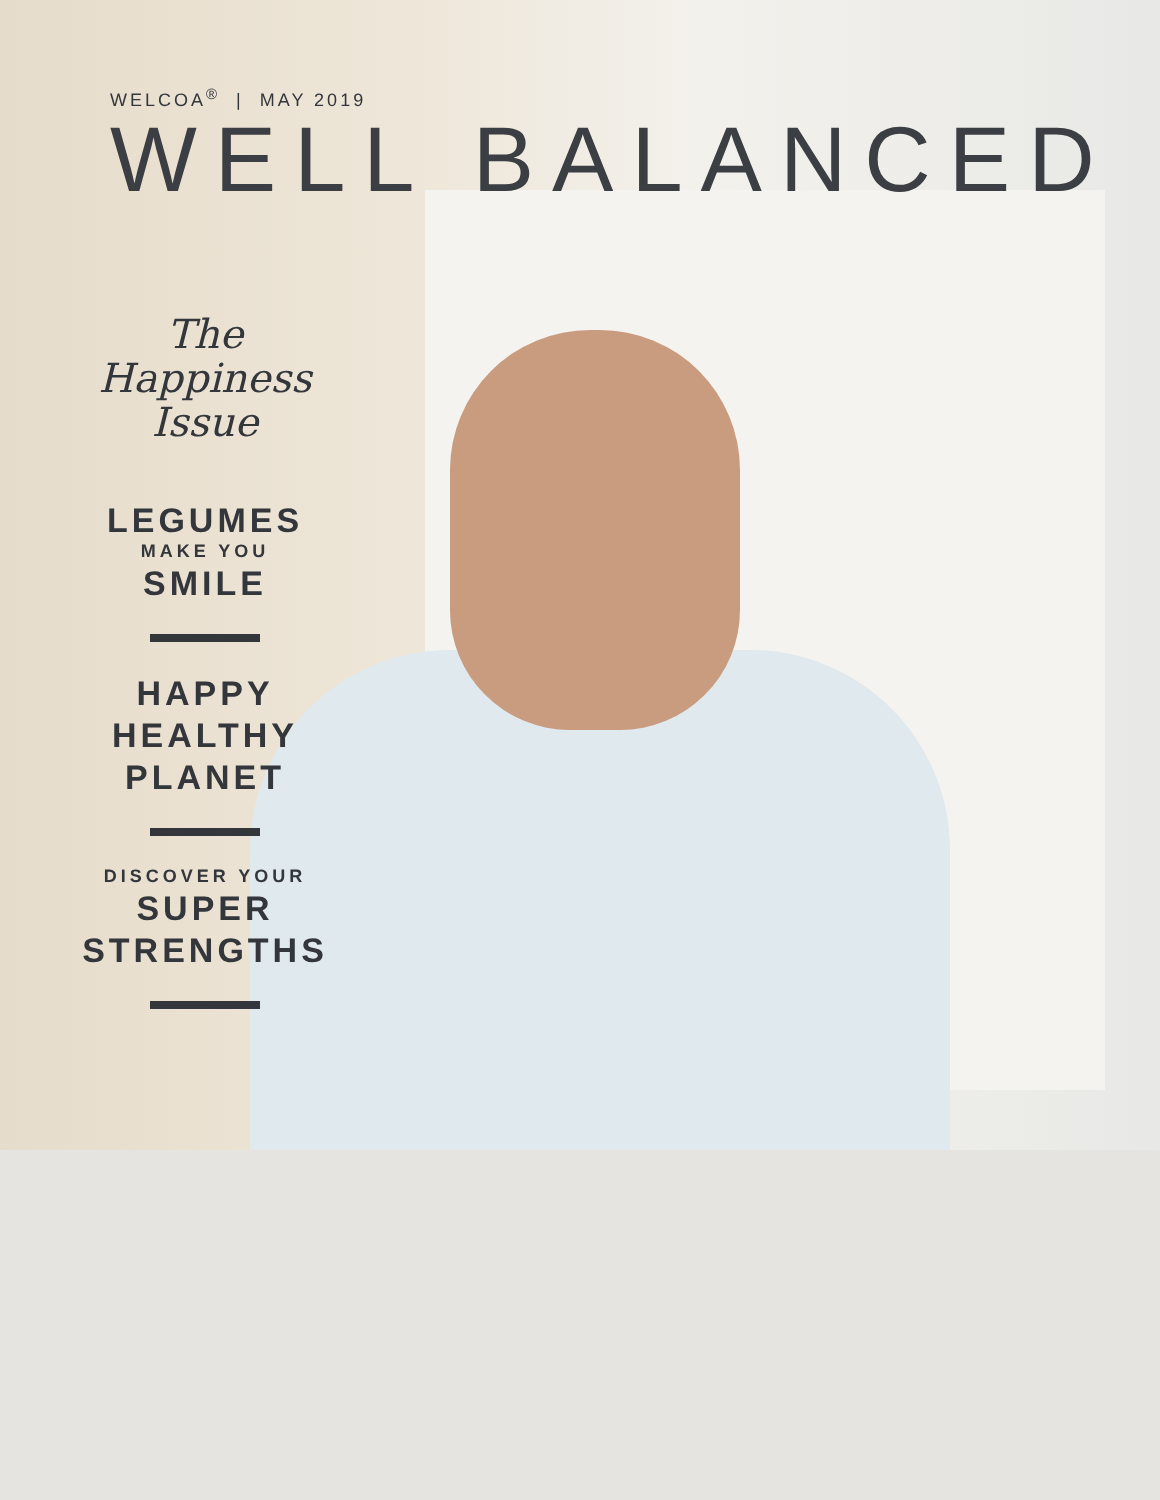WELCOA<sup>®</sup> | MAY 2019
WELL BALANCED
The Happiness
Issue
LEGUMES
MAKE YOU
SMILE
HAPPY
HEALTHY
PLANET
DISCOVER YOUR
SUPER
STRENGTHS